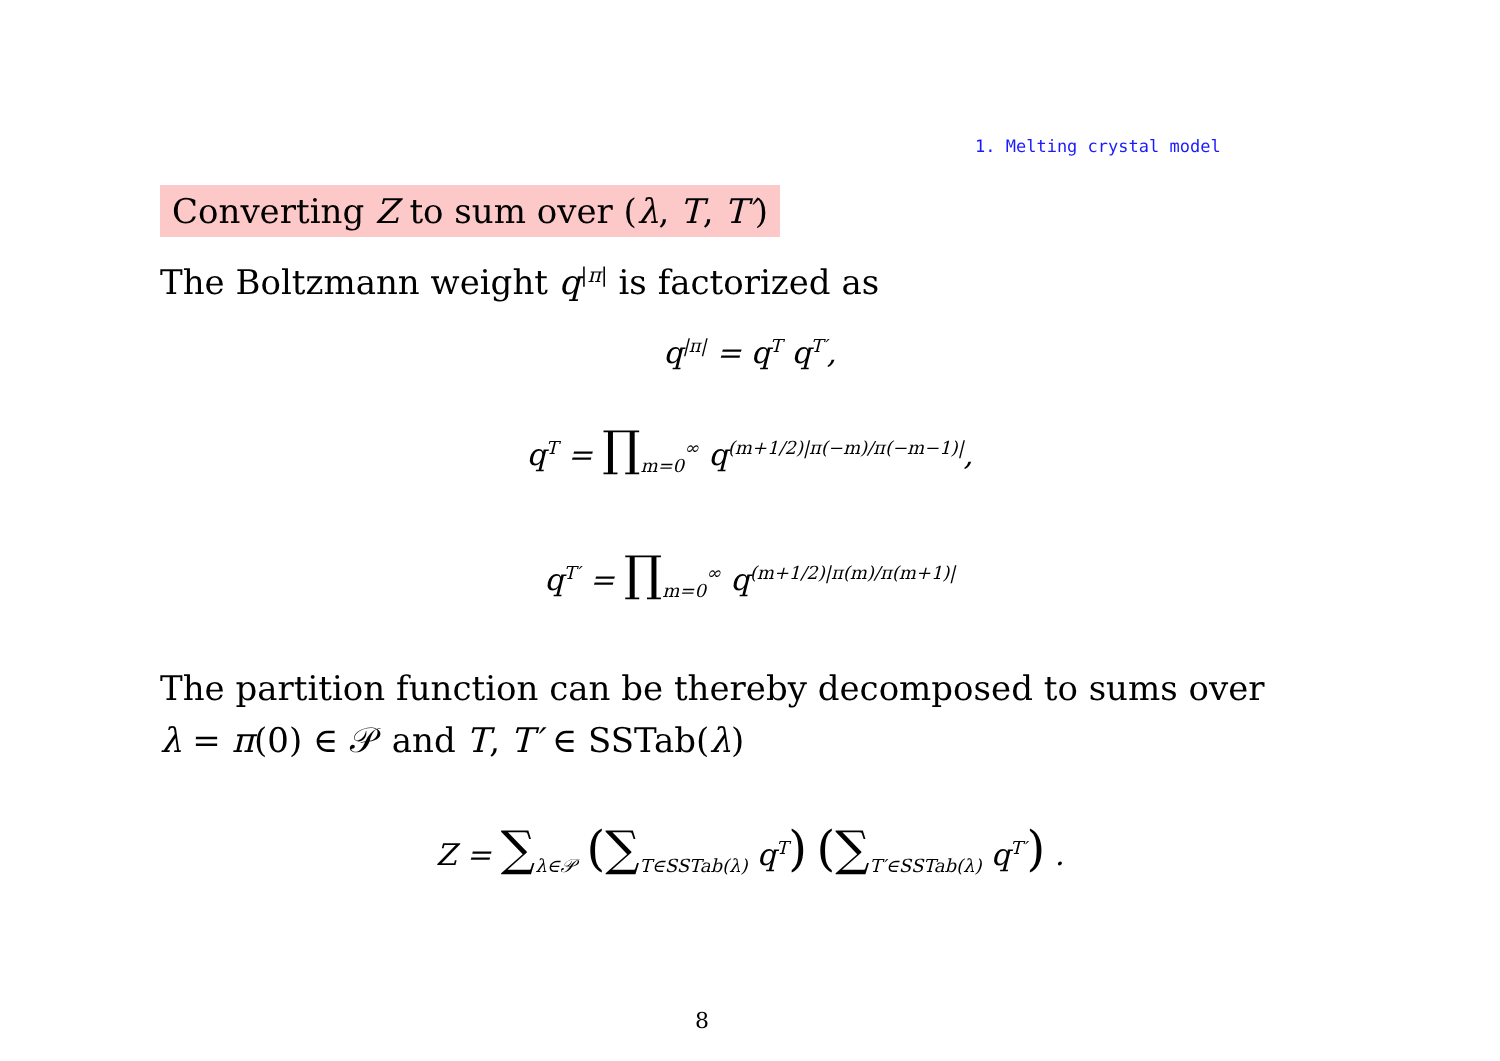1. Melting crystal model
Converting Z to sum over (λ, T, T′)
The Boltzmann weight q<sup>|π|</sup> is factorized as
q<sup>|π|</sup> = q<sup>T</sup> q<sup>T′</sup>,
q<sup>T</sup> = ∏<sub>m=0</sub><sup>∞</sup> q<sup>(m+1/2)|π(−m)/π(−m−1)|</sup>,
q<sup>T′</sup> = ∏<sub>m=0</sub><sup>∞</sup> q<sup>(m+1/2)|π(m)/π(m+1)|</sup>
The partition function can be thereby decomposed to sums over
λ = π(0) ∈ 𝒫 and T, T′ ∈ SSTab(λ)
Z = ∑<sub>λ∈𝒫</sub> (∑<sub>T∈SSTab(λ)</sub> q<sup>T</sup>) (∑<sub>T′∈SSTab(λ)</sub> q<sup>T′</sup>) .
8